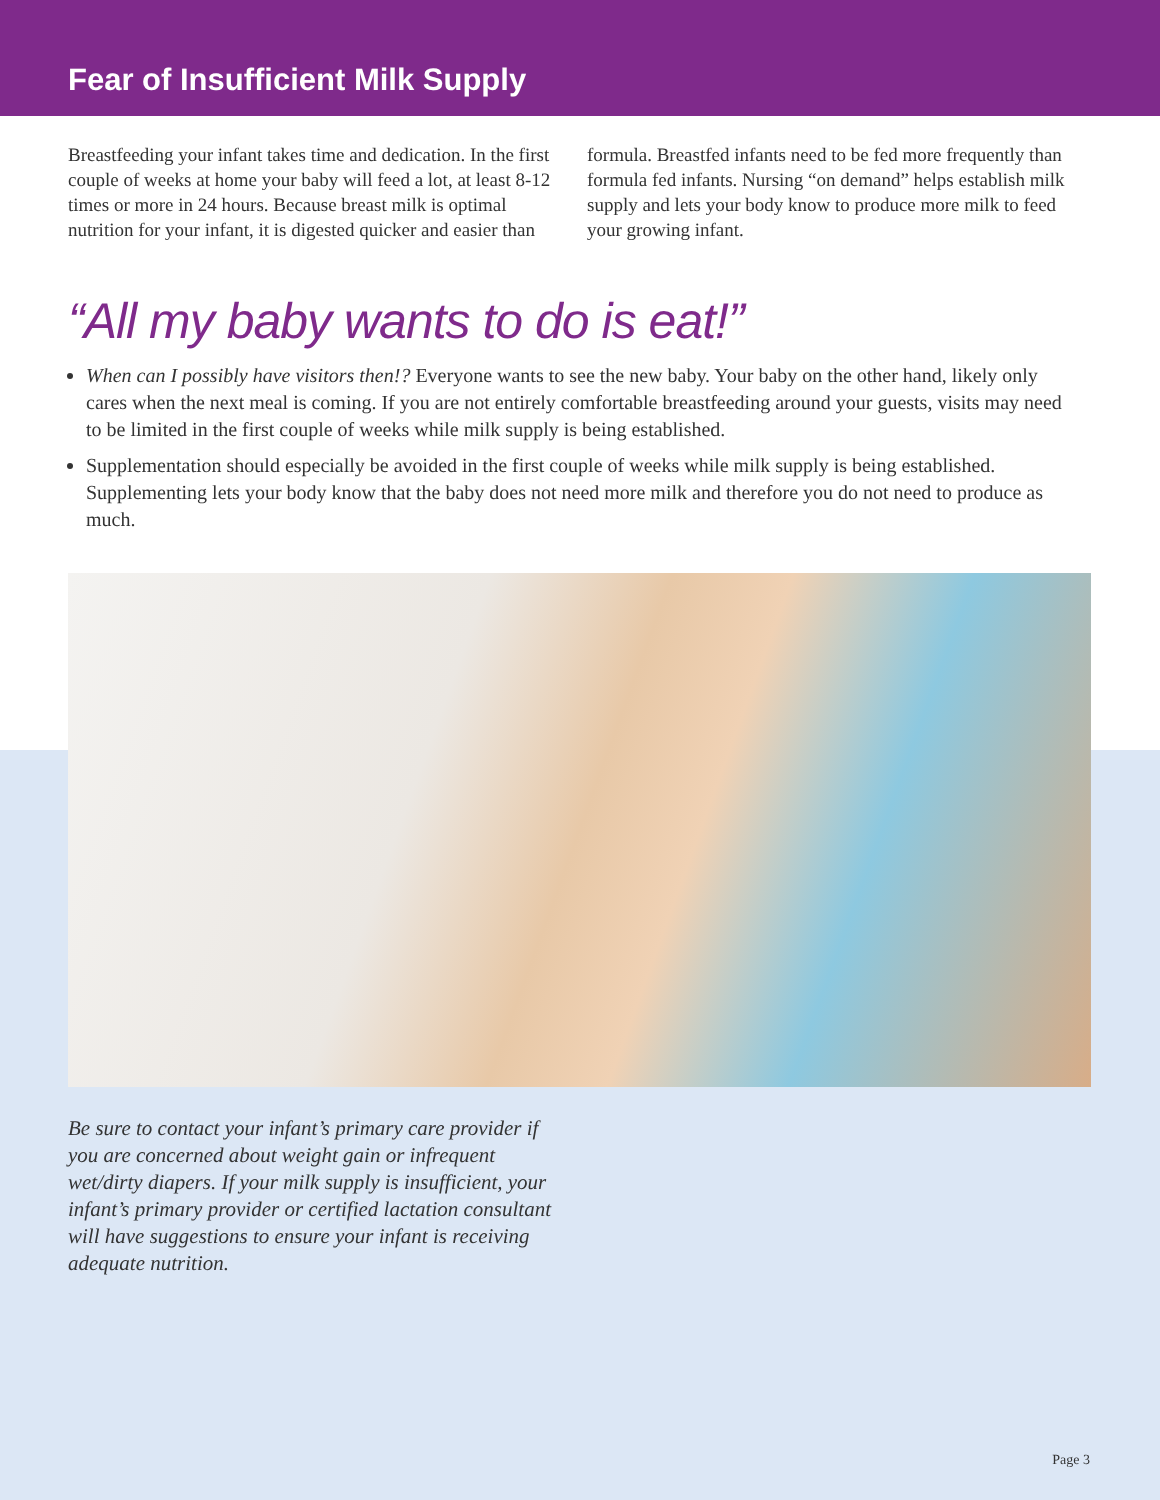Fear of Insufficient Milk Supply
Breastfeeding your infant takes time and dedication. In the first couple of weeks at home your baby will feed a lot, at least 8-12 times or more in 24 hours. Because breast milk is optimal nutrition for your infant, it is digested quicker and easier than formula. Breastfed infants need to be fed more frequently than formula fed infants. Nursing “on demand” helps establish milk supply and lets your body know to produce more milk to feed your growing infant.
“All my baby wants to do is eat!”
When can I possibly have visitors then!? Everyone wants to see the new baby. Your baby on the other hand, likely only cares when the next meal is coming. If you are not entirely comfortable breastfeeding around your guests, visits may need to be limited in the first couple of weeks while milk supply is being established.
Supplementation should especially be avoided in the first couple of weeks while milk supply is being established. Supplementing lets your body know that the baby does not need more milk and therefore you do not need to produce as much.
Be sure to contact your infant’s primary care provider if you are concerned about weight gain or infrequent wet/dirty diapers. If your milk supply is insufficient, your infant’s primary provider or certified lactation consultant will have suggestions to ensure your infant is receiving adequate nutrition.
Page 3